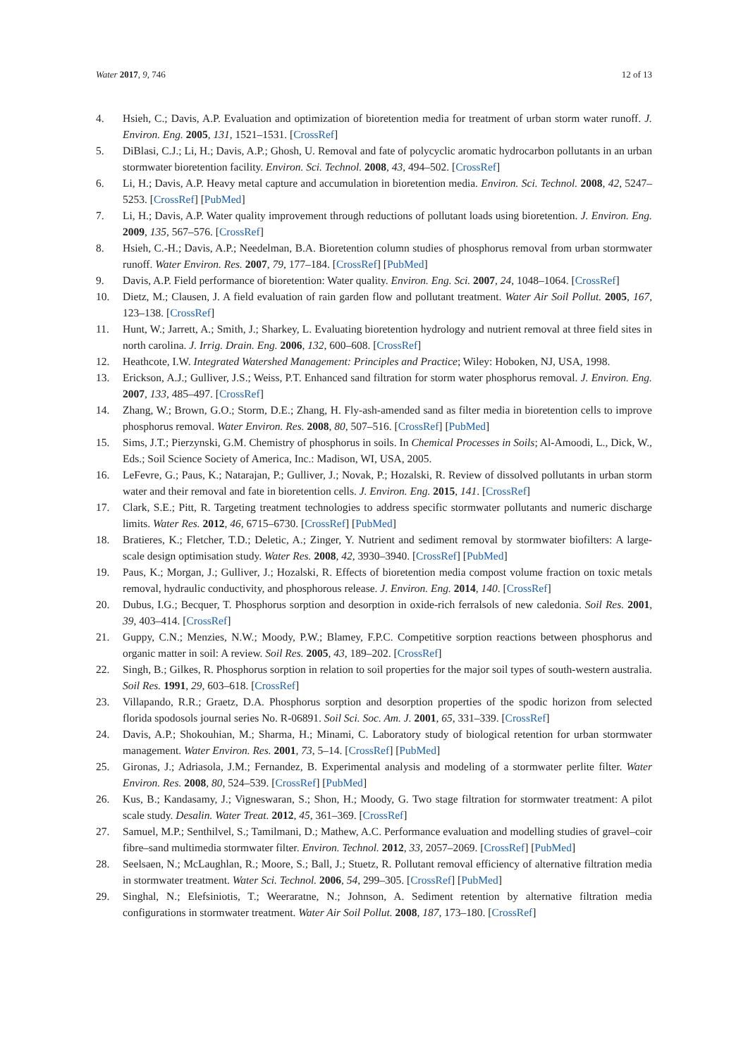Water 2017, 9, 746 12 of 13
4. Hsieh, C.; Davis, A.P. Evaluation and optimization of bioretention media for treatment of urban storm water runoff. J. Environ. Eng. 2005, 131, 1521–1531. [CrossRef]
5. DiBlasi, C.J.; Li, H.; Davis, A.P.; Ghosh, U. Removal and fate of polycyclic aromatic hydrocarbon pollutants in an urban stormwater bioretention facility. Environ. Sci. Technol. 2008, 43, 494–502. [CrossRef]
6. Li, H.; Davis, A.P. Heavy metal capture and accumulation in bioretention media. Environ. Sci. Technol. 2008, 42, 5247–5253. [CrossRef] [PubMed]
7. Li, H.; Davis, A.P. Water quality improvement through reductions of pollutant loads using bioretention. J. Environ. Eng. 2009, 135, 567–576. [CrossRef]
8. Hsieh, C.-H.; Davis, A.P.; Needelman, B.A. Bioretention column studies of phosphorus removal from urban stormwater runoff. Water Environ. Res. 2007, 79, 177–184. [CrossRef] [PubMed]
9. Davis, A.P. Field performance of bioretention: Water quality. Environ. Eng. Sci. 2007, 24, 1048–1064. [CrossRef]
10. Dietz, M.; Clausen, J. A field evaluation of rain garden flow and pollutant treatment. Water Air Soil Pollut. 2005, 167, 123–138. [CrossRef]
11. Hunt, W.; Jarrett, A.; Smith, J.; Sharkey, L. Evaluating bioretention hydrology and nutrient removal at three field sites in north carolina. J. Irrig. Drain. Eng. 2006, 132, 600–608. [CrossRef]
12. Heathcote, I.W. Integrated Watershed Management: Principles and Practice; Wiley: Hoboken, NJ, USA, 1998.
13. Erickson, A.J.; Gulliver, J.S.; Weiss, P.T. Enhanced sand filtration for storm water phosphorus removal. J. Environ. Eng. 2007, 133, 485–497. [CrossRef]
14. Zhang, W.; Brown, G.O.; Storm, D.E.; Zhang, H. Fly-ash-amended sand as filter media in bioretention cells to improve phosphorus removal. Water Environ. Res. 2008, 80, 507–516. [CrossRef] [PubMed]
15. Sims, J.T.; Pierzynski, G.M. Chemistry of phosphorus in soils. In Chemical Processes in Soils; Al-Amoodi, L., Dick, W., Eds.; Soil Science Society of America, Inc.: Madison, WI, USA, 2005.
16. LeFevre, G.; Paus, K.; Natarajan, P.; Gulliver, J.; Novak, P.; Hozalski, R. Review of dissolved pollutants in urban storm water and their removal and fate in bioretention cells. J. Environ. Eng. 2015, 141. [CrossRef]
17. Clark, S.E.; Pitt, R. Targeting treatment technologies to address specific stormwater pollutants and numeric discharge limits. Water Res. 2012, 46, 6715–6730. [CrossRef] [PubMed]
18. Bratieres, K.; Fletcher, T.D.; Deletic, A.; Zinger, Y. Nutrient and sediment removal by stormwater biofilters: A large-scale design optimisation study. Water Res. 2008, 42, 3930–3940. [CrossRef] [PubMed]
19. Paus, K.; Morgan, J.; Gulliver, J.; Hozalski, R. Effects of bioretention media compost volume fraction on toxic metals removal, hydraulic conductivity, and phosphorous release. J. Environ. Eng. 2014, 140. [CrossRef]
20. Dubus, I.G.; Becquer, T. Phosphorus sorption and desorption in oxide-rich ferralsols of new caledonia. Soil Res. 2001, 39, 403–414. [CrossRef]
21. Guppy, C.N.; Menzies, N.W.; Moody, P.W.; Blamey, F.P.C. Competitive sorption reactions between phosphorus and organic matter in soil: A review. Soil Res. 2005, 43, 189–202. [CrossRef]
22. Singh, B.; Gilkes, R. Phosphorus sorption in relation to soil properties for the major soil types of south-western australia. Soil Res. 1991, 29, 603–618. [CrossRef]
23. Villapando, R.R.; Graetz, D.A. Phosphorus sorption and desorption properties of the spodic horizon from selected florida spodosols journal series No. R-06891. Soil Sci. Soc. Am. J. 2001, 65, 331–339. [CrossRef]
24. Davis, A.P.; Shokouhian, M.; Sharma, H.; Minami, C. Laboratory study of biological retention for urban stormwater management. Water Environ. Res. 2001, 73, 5–14. [CrossRef] [PubMed]
25. Gironas, J.; Adriasola, J.M.; Fernandez, B. Experimental analysis and modeling of a stormwater perlite filter. Water Environ. Res. 2008, 80, 524–539. [CrossRef] [PubMed]
26. Kus, B.; Kandasamy, J.; Vigneswaran, S.; Shon, H.; Moody, G. Two stage filtration for stormwater treatment: A pilot scale study. Desalin. Water Treat. 2012, 45, 361–369. [CrossRef]
27. Samuel, M.P.; Senthilvel, S.; Tamilmani, D.; Mathew, A.C. Performance evaluation and modelling studies of gravel–coir fibre–sand multimedia stormwater filter. Environ. Technol. 2012, 33, 2057–2069. [CrossRef] [PubMed]
28. Seelsaen, N.; McLaughlan, R.; Moore, S.; Ball, J.; Stuetz, R. Pollutant removal efficiency of alternative filtration media in stormwater treatment. Water Sci. Technol. 2006, 54, 299–305. [CrossRef] [PubMed]
29. Singhal, N.; Elefsiniotis, T.; Weeraratne, N.; Johnson, A. Sediment retention by alternative filtration media configurations in stormwater treatment. Water Air Soil Pollut. 2008, 187, 173–180. [CrossRef]